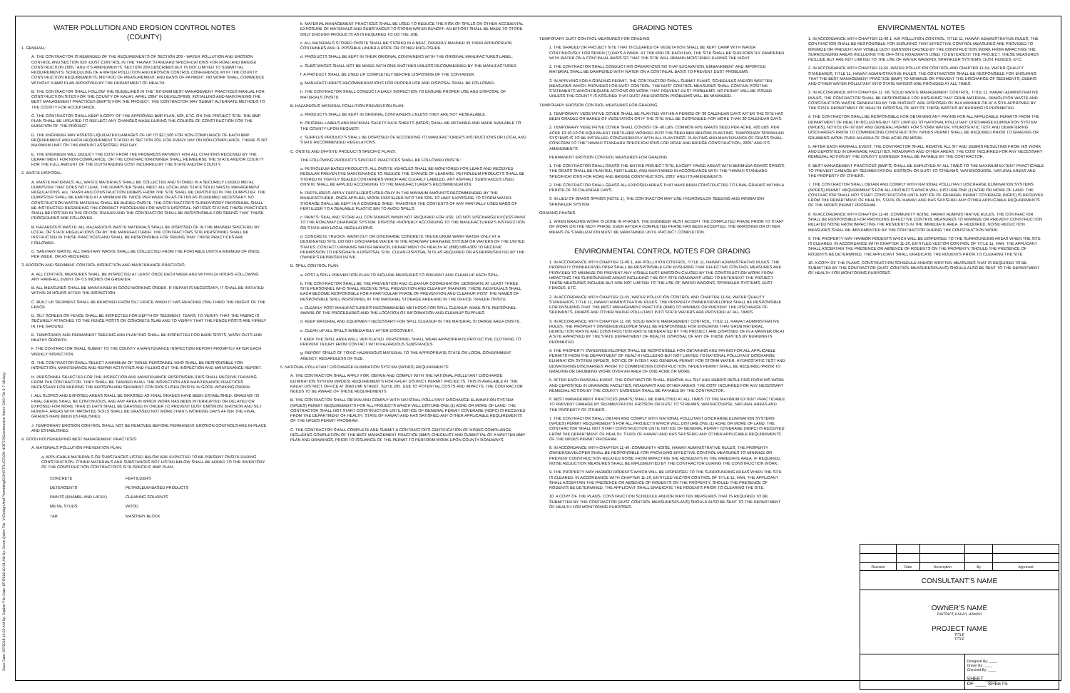Save Date: 6/7/2018 10:50 AM By: Dquinn Plot Date: 6/7/2018 10:51 AM By: Devin Quinn File: V:\Design And Permitting\CONSTRUCTION NOTES\Construction Notes CAD File 6-7-18.dwg
WATER POLLUTION AND EROSION CONTROL NOTES
(COUNTY)
1. GENERAL:
A. THE CONTRACTOR IS REMINDED OF THE REQUIREMENTS OF SECTION 209 - WATER POLLUTION AND EROSION CONTROL AND SECTION 620 -DUST CONTROL IN THE "HAWAI'I STANDARD SPECIFICATIONS FOR ROAD AND BRIDGE CONSTRUCTION 2005," AND ITS AMENDMENTS. SECTION 209 DESCRIBES BUT IS NOT LIMITED TO SUBMITTAL REQUIREMENTS; SCHEDULING OF A WATER POLLUTION AND EROSION CONTROL CONFERENCE WITH THE COUNTY; CONSTRUCTION REQUIREMENTS; METHOD OF MEASUREMENT; AND BASIS OF PAYMENT. NO WORK SHALL COMMENCE WITHOUT A BMP PLAN APPROVED BY THE DEPARTMENT OF HEALTH.
B. THE CONTRACTOR SHALL FOLLOW THE GUIDELINES IN THE "INTERIM BEST MANAGEMENT PRACTICES MANUAL FOR CONSTRUCTION SITES FOR THE COUNTY OF KAUA'I, APRIL 2004" IN DEVELOPING, INSTALLING AND MAINTAINING THE BEST MANAGEMENT PRACTICES (BMP'S) FOR THE PROJECT. THE CONTRACTOR MAY SUBMIT ALTERNATE METHODS TO THE COUNTY FOR ACCEPTANCE.
C. THE CONTRACTOR SHALL KEEP A COPY OF THE APPROVED BMP PLAN, NOI, ETC. ON THE PROJECT SITE. THE BMP PLAN SHALL BE UPDATED TO REFLECT ANY CHANGES MADE DURING THE COURSE OF CONSTRUCTION FOR THE DURATION OF THE PROJECT.
D. THE ENGINEER MAY ASSESS LIQUIDATED DAMAGES OF UP TO $27,500 FOR NON-COMPLIANCE OF EACH BMP REQUIREMENT AND EACH REQUIREMENT STATED IN SECTION 209, FOR EVERY DAY ON NON-COMPLIANCE. THERE IS NO MAXIMUM LIMIT ON THE AMOUNT ASSESSED PER DAY.
E. THE ENGINEER WILL DEDUCT THE COST FROM THE PROGRESS PAYMENT FOR ALL CITATIONS RECEIVED BY THE DEPARTMENT FOR NON-COMPLIANCE, OR THE CONTRACTOR/OWNER SHALL REIMBURSE THE STATE AND/OR COUNTY FOR THE FULL AMOUNT OF THE OUTSTANDING COST INCURRED BY THE STATE AND/OR COUNTY.
2. WASTE DISPOSAL:
A. WASTE MATERIALS: ALL WASTE MATERIALS SHALL BE COLLECTED AND STORED IN A SECURELY LIDDED METAL DUMPSTER THAT DOES NOT LEAK. THE DUMPSTER SHALL MEET ALL LOCAL AND STATE SOLID WASTE MANAGEMENT REGULATIONS. ALL TRASH AND CONSTRUCTION DEBRIS FROM THE SITE SHALL BE DEPOSITED IN THE DUMPSTER. THE DUMPSTER SHALL BE EMPTIED AT A MINIMUM OF TWICE PER WEEK OR AS OFTEN AS IS DEEMED NECESSARY. NO CONSTRUCTION WASTE MATERIAL SHALL BE BURIED ONSITE. THE CONTRACTOR'S SUPERVISORY PERSONNEL SHALL BE INSTRUCTED REGARDING THE CORRECT PROCEDURE FOR WASTE DISPOSAL. NOTICES STATING THESE PRACTICES SHALL BE POSTED IN THE OFFICE TRAILER AND THE CONTRACTOR SHALL BE RESPONSIBLE FOR SEEING THAT THESE PROCEDURES ARE FOLLOWED.
B. HAZARDOUS WASTE: ALL HAZARDOUS WASTE MATERIALS SHALL BE DISPOSED OF IN THE MANNER SPECIFIED BY LOCAL OR STATE REGULATIONS OR BY THE MANUFACTURER. THE CONTRACTORS SITE PERSONNEL SHALL BE INSTRUCTED IN THESE PRACTICES AND SHALL BE RESPONSIBLE FOR SEEING THAT THESE PRACTICES ARE FOLLOWED.
C. SANITARY WASTE: ALL SANITARY WASTE SHALL BE COLLECTED FROM THE PORTABLE UNITS A MINIMUM OF ONCE PER WEEK, OR AS REQUIRED.
3. EROSION AND SEDIMENT CONTROL INSPECTION AND MAINTENANCE PRACTICES:
A. ALL CONTROL MEASURES SHALL BE INSPECTED AT LEAST ONCE EACH WEEK AND WITHIN 24 HOURS FOLLOWING ANY RAINFALL EVENT OF 0.5 INCHES OR GREATER.
B. ALL MEASURES SHALL BE MAINTAINED IN GOOD WORKING ORDER. IF REPAIR IS NECESSARY, IT SHALL BE INITIATED WITHIN 24 HOURS AFTER THE INSPECTION.
C. BUILT UP SEDIMENT SHALL BE REMOVED FROM SILT FENCE WHEN IT HAS REACHED ONE-THIRD THE HEIGHT OF THE FENCE.
D. SILT SCREEN OR FENCE SHALL BE INSPECTED FOR DEPTH OF SEDIMENT, TEARS, TO VERIFY THAT THE FABRIC IS SECURELY ATTACHED TO THE FENCE POSTS OR CONCRETE SLAB AND TO VERIFY THAT THE FENCE POSTS ARE FIRMLY IN THE GROUND.
E. TEMPORARY AND PERMANENT SEEDING AND PLANTING SHALL BE INSPECTED FOR BARE SPOTS, WASH OUTS AND HEATHY GROWTH.
F. THE CONTRACTOR SHALL SUBMIT TO THE COUNTY A MAINTENANCE INSPECTION REPORT PROMPTLY AFTER EACH WEEKLY INSPECTION.
G. THE CONTRACTOR SHALL SELECT A MINIMUM OF THREE PERSONNEL WHO SHALL BE RESPONSIBLE FOR INSPECTION, MAINTENANCE AND REPAIR ACTIVITIES AND FILLING OUT THE INSPECTION AND MAINTENANCE REPORT.
H. PERSONNEL SELECTED FOR THE INSPECTION AND MAINTENANCE RESPONSIBILITIES SHALL RECEIVE TRAINING FROM THE CONTRACTOR. THEY SHALL BE TRAINED IN ALL THE INSPECTION AND MAINTENANCE PRACTICES NECESSARY FOR KEEPING THE EROSION AND SEDIMENT CONTROLS USED ONSITE IN GOOD WORKING ORDER.
I. ALL SLOPES AND EXPOSED AREAS SHALL BE GRASSED AS FINAL GRADES HAVE BEEN ESTABLISHED. GRADING TO FINAL GRADE SHALL BE CONTINUOUS, AND ANY AREA IN WHICH WORK HAS BEEN INTERRUPTED OR DELAYED OR EXPOSED FOR MORE THAN 15 DAYS SHALL BE GRASSED IN ORDER TO PREVENT DUST EMISSION, EROSION AND SILT RUNOFF. AREAS WITH IMPORTED SOILS SHALL BE GRASSED NOT MORE THAN 5 WORKING DAYS AFTER THE FINAL GRADES HAVE BEEN ESTABLISHED.
J. TEMPORARY EROSION CONTROL SHALL NOT BE REMOVED BEFORE PERMANENT EROSION CONTROLS ARE IN-PLACE AND ESTABLISHED.
4. GOOD HOUSEKEEPING BEST MANAGEMENT PRACTICES:
A. MATERIALS POLLUTION PREVENTION PLAN:
a. APPLICABLE MATERIALS OR SUBSTANCES LISTED BELOW ARE EXPECTED TO BE PRESENT ONSITE DURING CONSTRUCTION. OTHER MATERIALS AND SUBSTANCES NOT LISTED BELOW SHALL BE ADDED TO THE INVENTORY OF THE CONSTRUCTION CONTRACTOR'S SITE-SPECIFIC BMP PLAN.
| CONCRETE | FERTILIZERS |
| DETERGENTS | PETROLEUM BASED PRODUCTS |
| PAINTS (ENAMEL AND LATEX) | CLEANING SOLVENTS |
| METAL STUDS | WOOD |
| TAR | MASONRY BLOCK |
b. MATERIAL MANAGEMENT PRACTICES SHALL BE USED TO REDUCE THE RISK OF SPILLS OR OTHER ACCIDENTAL EXPOSURE OF MATERIALS AND SUBSTANCES TO STORM WATER RUNOFF. AN EFFORT SHALL BE MADE TO STORE ONLY ENOUGH PRODUCTS AS IS REQUIRED TO DO THE JOB.
c. ALL MATERIALS STORED ONSITE SHALL BE STORED IN A NEAT, ORDERLY MANNER IN THEIR APPROPRIATE CONTAINERS AND IF POSSIBLE UNDER A ROOF OR OTHER ENCLOSURE.
d. PRODUCTS SHALL BE KEPT IN THEIR ORIGINAL CONTAINERS WITH THE ORIGINAL MANUFACTURES LABEL.
e. SUBSTANCES SHALL NOT BE MIXED WITH ONE ANOTHER UNLESS RECOMMENDED BY THE MANUFACTURER.
f. A PRODUCT SHALL BE USED UP COMPLETELY BEFORE DISPOSING OF THE CONTAINER.
g. MANUFACTURER'S RECOMMENDATIONS FOR PROPER USE AND DISPOSAL SHALL BE FOLLOWED.
h. THE CONTRACTOR SHALL CONDUCT A DAILY INSPECTION TO ENSURE PROPER USE AND DISPOSAL OF MATERIALS ONSITE.
B. HAZARDOUS MATERIAL POLLUTION PREVENTION PLAN:
a. PRODUCTS SHALL BE KEPT IN ORIGINAL CONTAINERS UNLESS THEY ARE NOT RESEALABLE.
b. ORIGINAL LABELS AND MATERIAL SAFETY DATA SHEETS (MSDS) SHALL BE RETAINED AND MADE AVAILABLE TO THE COUNTY UPON REQUEST.
c. SURPLUS PRODUCTS SHALL BE DISPOSED OF ACCORDING TO MANUFACTURER'S INSTRUCTIONS OR LOCAL AND STATE RECOMMENDED REGULATIONS.
C. ONSITE AND OFFSITE PRODUCTS SPECIFIC PLANS:
THE FOLLOWING PRODUCTS SPECIFIC PRACTICES SHALL BE FOLLOWED ONSITE:
a. PETROLEUM BASED PRODUCTS: ALL ONSITE VEHICLES SHALL BE MONITORED FOR LEAKS AND RECEIVED REGULAR PREVENTIVE MAINTENANCE TO REDUCE THE CHANCE OF LEAKAGE. PETROLEUM PRODUCTS SHALL BE STORED IN TIGHTLY SEALED CONTAINERS WHICH ARE CLEARLY LABELED. ANY ASPHALT SUBSTANCES USED ONSITE SHALL BE APPLIED ACCORDING TO THE MANUFACTURER'S RECOMMENDATION.
b. FERTILIZERS: APPLY FERTILIZERS USED ONLY IN THE MINIMUM AMOUNTS RECOMMENDED BY THE MANUFACTURER. ONCE APPLIED, WORK FERTILIZER INTO THE SOIL TO LIMIT EXPOSURE TO STORM WATER. STORAGE SHALL BE KEPT IN A COVERED SHED. TRANSFER THE CONTENTS OF ANY PARTIALLY USED BAGS OF FERTILIZER TO A SEALABLE PLASTIC BIN TO AVOID SPILLS.
c. PAINTS: SEAL AND STORE ALL CONTAINERS WHEN NOT REQUIRED FOR USE. DO NOT DISCHARGE EXCESS PAINT TO THE ROADWAY DRAINAGE SYSTEM. DISPOSE PROPERLY ACCORDING TO THE MANUFACTURER'S INSTRUCTION OR STATE AND LOCAL REGULATIONS.
d. CONCRETE TRUCKS: WASH OUT OR DISCHARGE CONCRETE TRUCK DRUM WASH WATER ONLY AT A DESIGNATED SITE. DO NOT DISCHARGE WATER IN THE ROADWAY DRAINAGE SYSTEM OR WATERS OF THE UNITED STATES. CONTACT DRINKING WATER BRANCH, DEPARTMENT OF HEALTH AT (808) 586-4309 TO RECEIVE PERMISSION TO DESIGNATE A DISPOSAL SITE. CLEAN DISPOSAL SITE AS REQUIRED OR AS REPRESENTED BY THE OWNER'S REPRESENTATIVE.
D. SPILL CONTROL PLAN:
a. POST A SPILL PREVENTION PLAN TO INCLUDE MEASURES TO PREVENT AND CLEAN UP EACH SPILL.
b. THE CONTRACTOR SHALL BE THE PREVENTION AND CLEAN-UP COORDINATOR. DESIGNATE AT LEAST THREE SITE PERSONNEL WHO SHALL RECEIVE SPILL PREVENTION AND CLEANUP TRAINING. THESE INDIVIDUALS SHALL EACH BECOME RESPONSIBLE FOR A PARTICULAR PHASE OF PREVENTION AND CLEANUP. POST THE NAMES OF RESPONSIBLE SPILL PERSONNEL IN THE MATERIAL STORAGE AREA AND IN THE OFFICE TRAILER ONSITE.
c. CLEARLY POST MANUFACTURER'S RECOMMENDED METHODS FOR SPILL CLEANUP. MAKE SITE PERSONNEL AWARE OF THE PROCEDURES AND THE LOCATION OF INFORMATION AND CLEANUP SUPPLIES.
d. KEEP MATERIAL AND EQUIPMENT NECESSARY FOR SPILL CLEANUP IN THE MATERIAL STORAGE AREA ONSITE.
e. CLEAN UP ALL SPILLS IMMEDIATELY AFTER DISCOVERY.
f. KEEP THE SPILL AREA WELL VENTILATED. PERSONNEL SHALL WEAR APPROPRIATE PROTECTIVE CLOTHING TO PREVENT INJURY FROM CONTACT WITH HAZARDOUS SUBSTANCES.
g. REPORT SPILLS OF TOXIC HAZARDOUS MATERIAL TO THE APPROPRIATE STATE OR LOCAL GOVERNMENT AGENCY, REGARDLESS OF SIZE.
5. NATIONAL POLLUTANT DISCHARGE ELIMINATION SYSTEM (NPDES) REQUIREMENTS:
A. THE CONTRACTOR SHALL APPLY FOR, OBTAIN AND COMPLY WITH THE NATIONAL POLLUTANT DISCHARGE ELIMINATION SYSTEM (NPDES) REQUIREMENTS FOR KAUA'I DISTRICT PERMIT PROJECTS. THIS IS AVAILABLE AT THE KAUA'I DISTRICT OFFICE AT 3040 UMI STREET, SUITE 205. DUE TO POTENTIAL COSTS AND IMPACTS, THE CONTRACTOR NEEDS TO BE AWARE OF THESE REQUIREMENTS.
B. THE CONTRACTOR SHALL OBTAIN AND COMPLY WITH NATIONAL POLLUTANT DISCHARGE ELIMINATION SYSTEM (NPDES) PERMIT REQUIREMENTS FOR ALL PROJECTS WHICH WILL DISTURB ONE (1) ACRE OR MORE OF LAND. THE CONTRACTOR SHALL NOT START CONSTRUCTION UNTIL NOTICE OF GENERAL PERMIT COVERAGE (NGPC) IS RECEIVED FROM THE DEPARTMENT OF HEALTH, STATE OF HAWAI'I AND HAS SATISFIED ANY OTHER APPLICABLE REQUIREMENTS OF THE NPDES PERMIT PROGRAM.
C. THE CONTRACTOR SHALL COMPLETE AND SUBMIT A CONTRACTOR'S CERTIFICATION OF NPDES COMPLIANCE, INCLUDING COMPLETION OF THE BEST MANAGEMENT PRACTICE (BMP) CHECKLIST AND SUBMITTAL OF A WRITTEN BMP PLAN AND DRAWINGS, PRIOR TO ISSUANCE OF THE PERMIT TO PERFORM WORK UPON COUNTY ROADWAYS.
GRADING NOTES
TEMPORARY DUST CONTROL MEASURES FOR GRADING
1. THE GRADED OR PROJECT SITE THAT IS CLEARED OF VEGETATION SHALL BE KEPT DAMP WITH WATER CONTINUOUSLY FOR SEVEN (7) DAYS A WEEK. AT THE END OF EACH DAY, THE SITE SHALL BE SUFFICIENTLY DAMPENED WITH WATER ON A CONTINUAL BASIS SO THAT THE SITE WILL REMAIN MOISTENED DURING THE NIGHT.
2. THE CONTRACTOR SHALL CONDUCT HIS OPERATIONS SO THAT EXCAVATION, EMBANKMENT AND IMPORTED MATERIAL SHALL BE DAMPENED WITH WATER ON A CONTINUAL BASIS TO PREVENT DUST PROBLEMS.
3. IN APPLYING FOR A GRADING PERMIT, THE CONTRACTOR SHALL SUBMIT PLANS, SCHEDULES AND/OR WRITTEN MEASURES WHICH PROVIDES FOR DUST CONTROL. THE DUST CONTROL MEASURES SHALL CONTAIN POSITIVE STATEMENTS WHICH REQUIRE ACTIONS OR WORK THAT PREVENT DUST PROBLEMS. NO PERMIT WILL BE ISSUED UNLESS THE COUNTY IS ASSURED THAT DUST AND EROSION PROBLEMS WILL BE MINIMIZED.
TEMPORARY EROSION CONTROL MEASURES FOR GRADING
1. TEMPORARY VEGETATIVE COVER SHALL BE PLANTED WITHIN A PERIOD OF 30 CALENDAR DAYS AFTER THE SITE HAS BEEN GRADED OR BARED OF VEGETATION OR IF THE SITE WILL BE SUSPENDED FOR MORE THAN 30 CALENDAR DAYS.
2. TEMPORARY VEGETATIVE COVER SHALL CONSIST OF 40 LBS. COMMON RYE GRASS SEED PER ACRE, 400 LBS. PER ACRE 10-10-10 OR EQUIVALENT FERTILIZER WORKED INTO THE SEED BED BEFORE PLANTING. TEMPORARY SPRINKLER SYSTEMS IS TO BE INSTALLED CONCURRENTLY WITH ALL PLANTINGS. PLANTING AND MAINTENANCE OF GRASS SHALL CONFORM TO THE "HAWAI'I STANDARD SPECIFICATIONS FOR ROAD AND BRIDGE CONSTRUCTION, 2005" AND ITS AMENDMENTS.
PERMANENT EROSION CONTROL MEASURES FOR GRADING
1. THE CONTRACTOR SHALL GRASS THE ENTIRE PROJECT SITE, EXCEPT PAVED AREAS WITH BERMUDA GRASS SPRIGS. THE GRASS SHALL BE PLANTED, FERTILIZED, AND MAINTAINED IN ACCORDANCE WITH THE "HAWAI'I STANDARD SPECIFICATIONS FOR ROAD AND BRIDGE CONSTRUCTION, 2005" AND ITS AMENDMENTS.
2. THE CONTRACTOR SHALL GRASS ALL EXPOSED AREAS THAT HAVE BEEN CONSTRUCTED TO FINAL GRADES WITHIN A PERIOD OF 30 CALENDAR DAYS.
3. IN LIEU OF GRASS SPRIGS (NOTE 1), THE CONTRACTOR MAY USE HYDROMULCH SEEDING AND IRRIGATION SPRINKLER SYSTEM.
GRADING PHASES
1. WHEN GRADING WORK IS DONE IN PHASES, THE ENGINEER MUST ACCEPT THE COMPLETED PHASE PRIOR TO START OF WORK ON THE NEXT PHASE. EVEN AFTER A COMPLETED PHASE HAS BEEN ACCEPTED, THE GRASSING OR OTHER MEANS OF STABILIZATION MUST BE MAINTAINED UNTIL PROJECT COMPLETION.
ENVIRONMENTAL CONTROL NOTES FOR GRADING
1. IN ACCORDANCE WITH CHAPTER 11-60.1, AIR POLLUTION CONTROL, TITLE 11, HAWAI'I ADMINISTRATIVE RULES, THE PROPERTY OWNER/DEVELOPER SHALL BE RESPONSIBLE FOR ENSURING THAT EFFECTIVE CONTROL MEASURES ARE PROVIDED TO MINIMIZE OR PREVENT ANY VISIBLE DUST EMISSION CAUSED BY THE CONSTRUCTION WORK FROM IMPACTING THE SURROUNDING AREAS INCLUDING THE OFF-SITE ROADWAYS USED TO ENTER/EXIT THE PROJECT. THESE MEASURES INCLUDE BUT ARE NOT LIMITED TO THE USE OF WATER WAGONS, SPRINKLER SYSTEMS, DUST FENCES, ETC.
2. IN ACCORDANCE WITH CHAPTER 11-55, WATER POLLUTION CONTROL AND CHAPTER 11-54, WATER QUALITY STANDARDS, TITLE 11, HAWAI'I ADMINISTRATIVE RULES, THE PROPERTY OWNER/DEVELOPER SHALL BE RESPONSIBLE FOR ENSURING THAT THE BEST MANAGEMENT PRACTICE (BMP) TO MINIMIZE OR PREVENT THE DISCHARGE OF SEDIMENTS, DEBRIS AND OTHER WATER POLLUTANT INTO STATE WATERS ARE PROVIDED AT ALL TIMES.
3. IN ACCORDANCE WITH CHAPTER 11 -58, SOLID WASTE MANAGEMENT CONTROL, TITLE 11, HAWAI'I ADMINISTRATIVE RULES, THE PROPERTY OWNER/DEVELOPER SHALL BE RESPONSIBLE FOR ENSURING THAT GRUB MATERIAL, DEMOLITION WASTE AND CONSTRUCTION WASTE GENERATED BY THE PROJECT ARE DISPOSED OF IN A MANNER OR AT A SITE APPROVED BY THE STATE DEPARTMENT OF HEALTH. DISPOSAL OF ANY OF THESE WASTES BY BURNING IS PROHIBITED.
4. THE PROPERTY OWNER/DEVELOPER SHALL BE RESPONSIBLE FOR OBTAINING AND PAYING FOR ALL APPLICABLE PERMITS FROM THE DEPARTMENT OF HEALTH INCLUDING BUT NOT LIMITED TO NATIONAL POLLUTANT DISCHARGE ELIMINATION SYSTEM (NPDES), NOTICE OF INTENT AND GENERAL PERMIT FOR STORM WATER, HYDROSTATIC TEST AND DEWATERING DISCHARGES PRIOR TO COMMENCING CONSTRUCTION. NPDES PERMIT SHALL BE REQUIRED PRIOR TO GRADING OR GRUBBING WORK OVER AN AREA OF ONE ACRE OR MORE.
5. AFTER EACH RAINFALL EVENT, THE CONTRACTOR SHALL REMOVE ALL SILT AND DEBRIS RESULTING FROM HIS WORK AND DEPOSITED IN DRAINAGE FACILITIES, ROADWAYS AND OTHER AREAS. THE COST INCURRED FOR ANY NECESSARY REMEDIAL ACTION BY THE COUNTY ENGINEER SHALL BE PAYABLE BY THE CONTRACTOR.
6. BEST MANAGEMENT PRACTICES (BMP'S) SHALL BE EMPLOYED AT ALL TIMES TO THE MAXIMUM EXTENT PRACTICABLE TO PREVENT DAMAGE BY SEDIMENTATION, EROSION OR DUST TO STREAMS, WATERCOURSE, NATURAL AREAS AND THE PROPERTY OF OTHERS.
7. THE CONTRACTOR SHALL OBTAIN AND COMPLY WITH NATIONAL POLLUTANT DISCHARGE ELIMINATION SYSTEMS (NPDES) PERMIT REQUIREMENTS FOR ALL PROJECTS WHICH WILL DISTURB ONE (1) ACRE OR MORE OF LAND. THE CONTRACTOR SHALL NOT START CONSTRUCTION UNTIL NOTICE OF GENERAL PERMIT COVERAGE (NGPC) IS RECEIVED FROM THE DEPARTMENT OF HEALTH, STATE OF HAWAI'I AND HAS SATISFIED ANY OTHER APPLICABLE REQUIREMENTS OF THE NPDES PERMIT PROGRAM.
8. IN ACCORDANCE WITH CHAPTER 11-46, COMMUNITY NOISE, HAWAI'I ADMINISTRATIVE RULES, THE PROPERTY OWNER/DEVELOPER SHALL BE RESPONSIBLE FOR PROVIDING EFFECTIVE CONTROL MEASURES TO MINIMIZE OR PREVENT CONSTRUCTION RELATED NOISE FROM IMPACTING THE RESIDENTS IN THE IMMEDIATE AREA. IF REQUIRED, NOISE REDUCTION MEASURES SHALL BE IMPLEMENTED BY THE CONTRACTOR DURING THE CONSTRUCTION WORK.
9. THE PROPERTY MAY HARBOR RODENTS WHICH WILL BE DISPERSED TO THE SURROUNDING AREAS WHEN THE SITE IS CLEARED. IN ACCORDANCE WITH CHAPTER 11-26, ENTITLED VECTOR CONTROL OF TITLE 11, HAR, THE APPLICANT SHALL ASCERTAIN THE PRESENCE OR ABSENCE OF RODENTS ON THE PROPERTY. SHOULD THE PRESENCE OF RODENTS BE DETERMINED, THE APPLICANT SHALL ERADICATE THE RODENTS PRIOR TO CLEARING THE SITE.
10. A COPY OF THE PLANS, CONSTRUCTION SCHEDULE AND/OR WRITTEN MEASURES THAT IS REQUIRED TO BE SUBMITTED BY THE CONTRACTOR (DUST CONTROL MEASURES/PLANS) SHOULD ALSO BE SENT TO THE DEPARTMENT OF HEALTH FOR MONITORING PURPOSES.
ENVIRONMENTAL NOTES
1. IN ACCORDANCE WITH CHAPTER 11-60.1, AIR POLLUTION CONTROL, TITLE 11, HAWAI'I ADMINISTRATIVE RULES, THE CONTRACTOR SHALL BE RESPONSIBLE FOR ENSURING THAT EFFECTIVE CONTROL MEASURES ARE PROVIDED TO MINIMIZE OR PREVENT ANY VISIBLE DUST EMISSION CAUSED BY THE CONSTRUCTION WORK FROM IMPACTING THE SURROUNDING AREAS INCLUDING THE OFF-SITE ROADWAYS USED TO ENTER/EXIT THE PROJECT. THESE MEASURES INCLUDE BUT ARE NOT LIMITED TO THE USE OF WATER WAGONS, SPRINKLER SYSTEMS, DUST FENCES, ETC.
2. IN ACCORDANCE WITH CHAPTER 11-55, WATER POLLUTION CONTROL AND CHAPTER 11-54, WATER QUALITY STANDARDS, TITLE 11, HAWAI'I ADMINISTRATIVE RULES, THE CONTRACTOR SHALL BE RESPONSIBLE FOR ENSURING THAT THE BEST MANAGEMENT PRACTICE (BMP) TO MINIMIZE OR PREVENT THE DISCHARGE OF SEDIMENTS, DEBRIS AND OTHER WATER POLLUTANT INTO STATE WATERS ARE PROVIDED AT ALL TIMES.
3. IN ACCORDANCE WITH CHAPTER 11 -58, SOLID WASTE MANAGEMENT CONTROL, TITLE 11, HAWAI'I ADMINISTRATIVE RULES, THE CONTRACTOR SHALL BE RESPONSIBLE FOR ENSURING THAT GRUB MATERIAL, DEMOLITION WASTE AND CONSTRUCTION WASTE GENERATED BY THE PROJECT ARE DISPOSED OF IN A MANNER OR AT A SITE APPROVED BY THE STATE DEPARTMENT OF HEALTH. DISPOSAL OF ANY OF THESE WASTES BY BURNING IS PROHIBITED.
4. THE CONTRACTOR SHALL BE RESPONSIBLE FOR OBTAINING ANY PAYING FOR ALL APPLICABLE PERMITS FROM THE DEPARTMENT OF HEALTH INCLUDING BUT NOT LIMITED TO NATIONAL POLLUTANT DISCHARGE ELIMINATION SYSTEM (NPDES), NOTICE OF INTENT AND GENERAL PERMIT FOR STORM WATER, HYDROSTATIC TEST AND DEWATERING DISCHARGES PRIOR TO COMMENCING CONSTRUCTION. NPDES PERMIT SHALL BE REQUIRED PRIOR TO GRADING OR GRUBBING WORK OVER AN AREA OF ONE ACRE OR MORE.
5. AFTER EACH RAINFALL EVENT, THE CONTRACTOR SHALL REMOVE ALL SIT AND DEBRIS RESULTING FROM HIS WORK AND DEPOSITED IN DRAINAGE FACILITIES, ROADWAYS AND OTHER AREAS. THE COST INCURRED FOR ANY NECESSARY REMEDIAL ACTION BY THE COUNTY ENGINEER SHALL BE PAYABLE BY THE CONTRACTOR.
6. BEST MANAGEMENT PRACTICES (BMP'S) SHALL BE EMPLOYED AT ALL TIMES TO THE MAXIMUM EXTENT PRACTICABLE TO PREVENT DAMAGE BY SEDIMENTATION, EROSION OR DUST TO STREAMS, WATERCOURSE, NATURAL AREAS AND THE PROPERTY OF OTHERS.
7. THE CONTRACTOR SHALL OBTAIN AND COMPLY WITH NATIONAL POLLUTANT DISCHARGE ELIMINATION SYSTEMS (NPDES) PERMIT REQUIREMENTS FOR ALL PROJECTS WHICH WILL DISTURB ONE (1) ACRE OR MORE OF LAND. THE CONTRACTOR SHALL NOT START CONSTRUCTION UNTIL NOTICE OF GENERAL PERMIT COVERAGE (NGPC) IS RECEIVED FROM THE DEPARTMENT OF HEALTH, STATE OF HAWAI'I AND HAS SATISFIED ANY OTHER APPLICABLE REQUIREMENTS OF THE NPDES PERMIT PROGRAM.
8. IN ACCORDANCE WITH CHAPTER 11-46, COMMUNITY NOISE, HAWAI'I ADMINISTRATIVE RULES, THE CONTRACTOR SHALL BE RESPONSIBLE FOR PROVIDING EFFECTIVE CONTROL MEASURES TO MINIMIZE OR PREVENT CONSTRUCTION RELATED NOISE FROM IMPACTING THE RESIDENTS IN THE IMMEDIATE AREA. IF REQUIRED, NOISE REDUCTION MEASURES SHALL BE IMPLEMENTED BY THE CONTRACTOR DURING THE CONSTRUCTION WORK.
9. THE PROPERTY MAY HARBOR RODENTS WHICH WILL BE DISPERSED TO THE SURROUNDING AREAS WHEN THE SITE IS CLEARED. IN ACCORDANCE WITH CHAPTER 11-26, ENTITLED VECTOR CONTROL OF TITLE 11, HAR, THE APPLICANT SHALL ASCERTAIN THE PRESENCE OR ABSENCE OF RODENTS ON THE PROPERTY. SHOULD THE PRESENCE OF RODENTS BE DETERMINED, THE APPLICANT SHALL ERADICATE THE RODENTS PRIOR TO CLEARING THE SITE.
10. A COPY OF THE PLANS, CONSTRUCTION SCHEDULE AND/OR WRITTEN MEASURES THAT IS REQUIRED TO BE SUBMITTED BY THE CONTRACTOR (DUST CONTROL MEASURES/PLANS) SHOULD ALSO BE SENT TO THE DEPARTMENT OF HEALTH FOR MONITORING PURPOSES.
| Revision | Date | Description | By | Approved |
| CONSULTANT'S NAME | | | | |
| OWNER'S NAME DISTRICT, KAUA'I, HAWAI'I PROJECT NAME TITLE TITLE | | | | |
| | | | Designed By: ____ Drawn By: ____ Checked By: ____ SHEET ____ OF ____ SHEETS | |